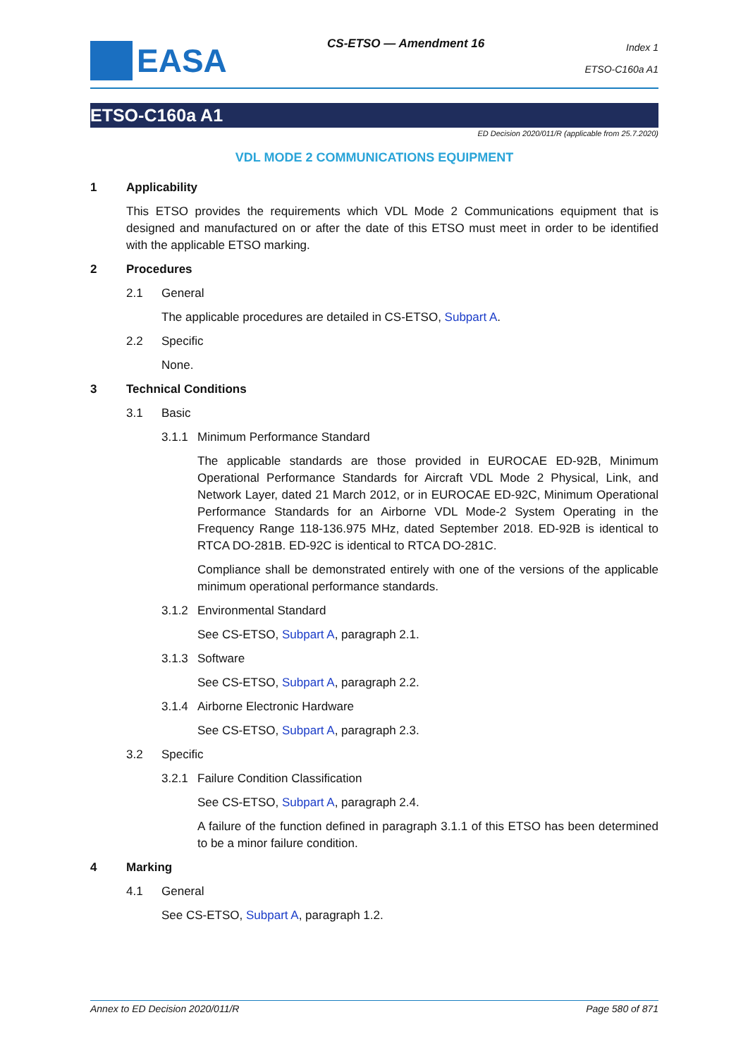EASA
CS-ETSO — Amendment 16
Index 1
ETSO-C160a A1
ETSO-C160a A1
ED Decision 2020/011/R (applicable from 25.7.2020)
VDL MODE 2 COMMUNICATIONS EQUIPMENT
1 Applicability
This ETSO provides the requirements which VDL Mode 2 Communications equipment that is designed and manufactured on or after the date of this ETSO must meet in order to be identified with the applicable ETSO marking.
2 Procedures
2.1 General
The applicable procedures are detailed in CS-ETSO, Subpart A.
2.2 Specific
None.
3 Technical Conditions
3.1 Basic
3.1.1 Minimum Performance Standard
The applicable standards are those provided in EUROCAE ED-92B, Minimum Operational Performance Standards for Aircraft VDL Mode 2 Physical, Link, and Network Layer, dated 21 March 2012, or in EUROCAE ED-92C, Minimum Operational Performance Standards for an Airborne VDL Mode-2 System Operating in the Frequency Range 118-136.975 MHz, dated September 2018. ED-92B is identical to RTCA DO-281B. ED-92C is identical to RTCA DO-281C.
Compliance shall be demonstrated entirely with one of the versions of the applicable minimum operational performance standards.
3.1.2 Environmental Standard
See CS-ETSO, Subpart A, paragraph 2.1.
3.1.3 Software
See CS-ETSO, Subpart A, paragraph 2.2.
3.1.4 Airborne Electronic Hardware
See CS-ETSO, Subpart A, paragraph 2.3.
3.2 Specific
3.2.1 Failure Condition Classification
See CS-ETSO, Subpart A, paragraph 2.4.
A failure of the function defined in paragraph 3.1.1 of this ETSO has been determined to be a minor failure condition.
4 Marking
4.1 General
See CS-ETSO, Subpart A, paragraph 1.2.
Annex to ED Decision 2020/011/R Page 580 of 871